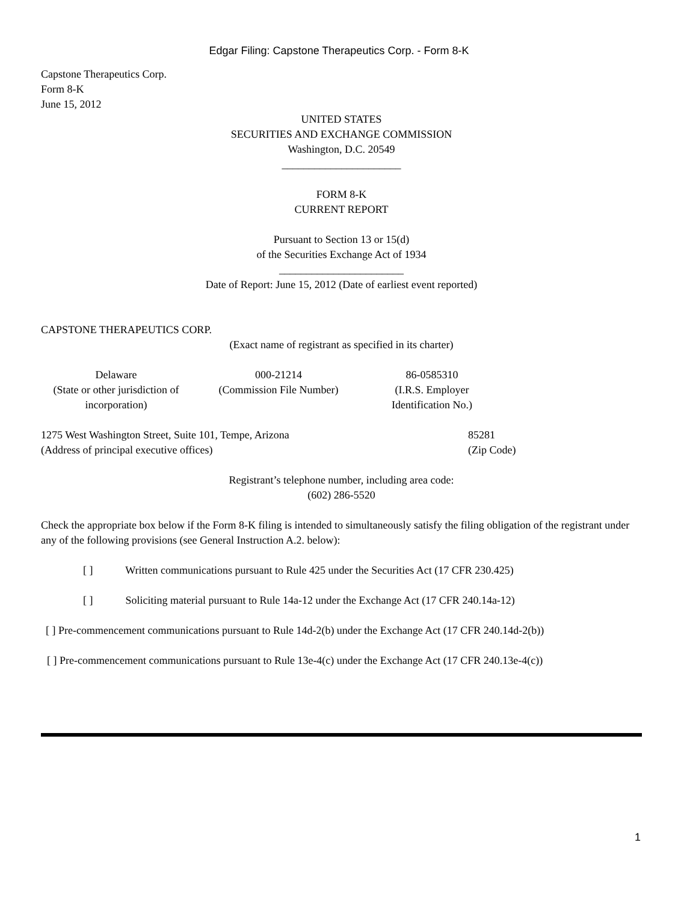Edgar Filing: Capstone Therapeutics Corp. - Form 8-K
Capstone Therapeutics Corp.
Form 8-K
June 15, 2012
UNITED STATES
SECURITIES AND EXCHANGE COMMISSION
Washington, D.C. 20549
______________________
FORM 8-K
CURRENT REPORT
Pursuant to Section 13 or 15(d)
of the Securities Exchange Act of 1934
_______________________
Date of Report: June 15, 2012 (Date of earliest event reported)
CAPSTONE THERAPEUTICS CORP.
(Exact name of registrant as specified in its charter)
| Delaware (State or other jurisdiction of incorporation) | 000-21214 (Commission File Number) | 86-0585310 (I.R.S. Employer Identification No.) |
| 1275 West Washington Street, Suite 101, Tempe, Arizona (Address of principal executive offices) | 85281 (Zip Code) |
Registrant’s telephone number, including area code:
(602) 286-5520
Check the appropriate box below if the Form 8-K filing is intended to simultaneously satisfy the filing obligation of the registrant under any of the following provisions (see General Instruction A.2. below):
[ ] Written communications pursuant to Rule 425 under the Securities Act (17 CFR 230.425)
[ ] Soliciting material pursuant to Rule 14a-12 under the Exchange Act (17 CFR 240.14a-12)
[ ] Pre-commencement communications pursuant to Rule 14d-2(b) under the Exchange Act (17 CFR 240.14d-2(b))
[ ] Pre-commencement communications pursuant to Rule 13e-4(c) under the Exchange Act (17 CFR 240.13e-4(c))
1